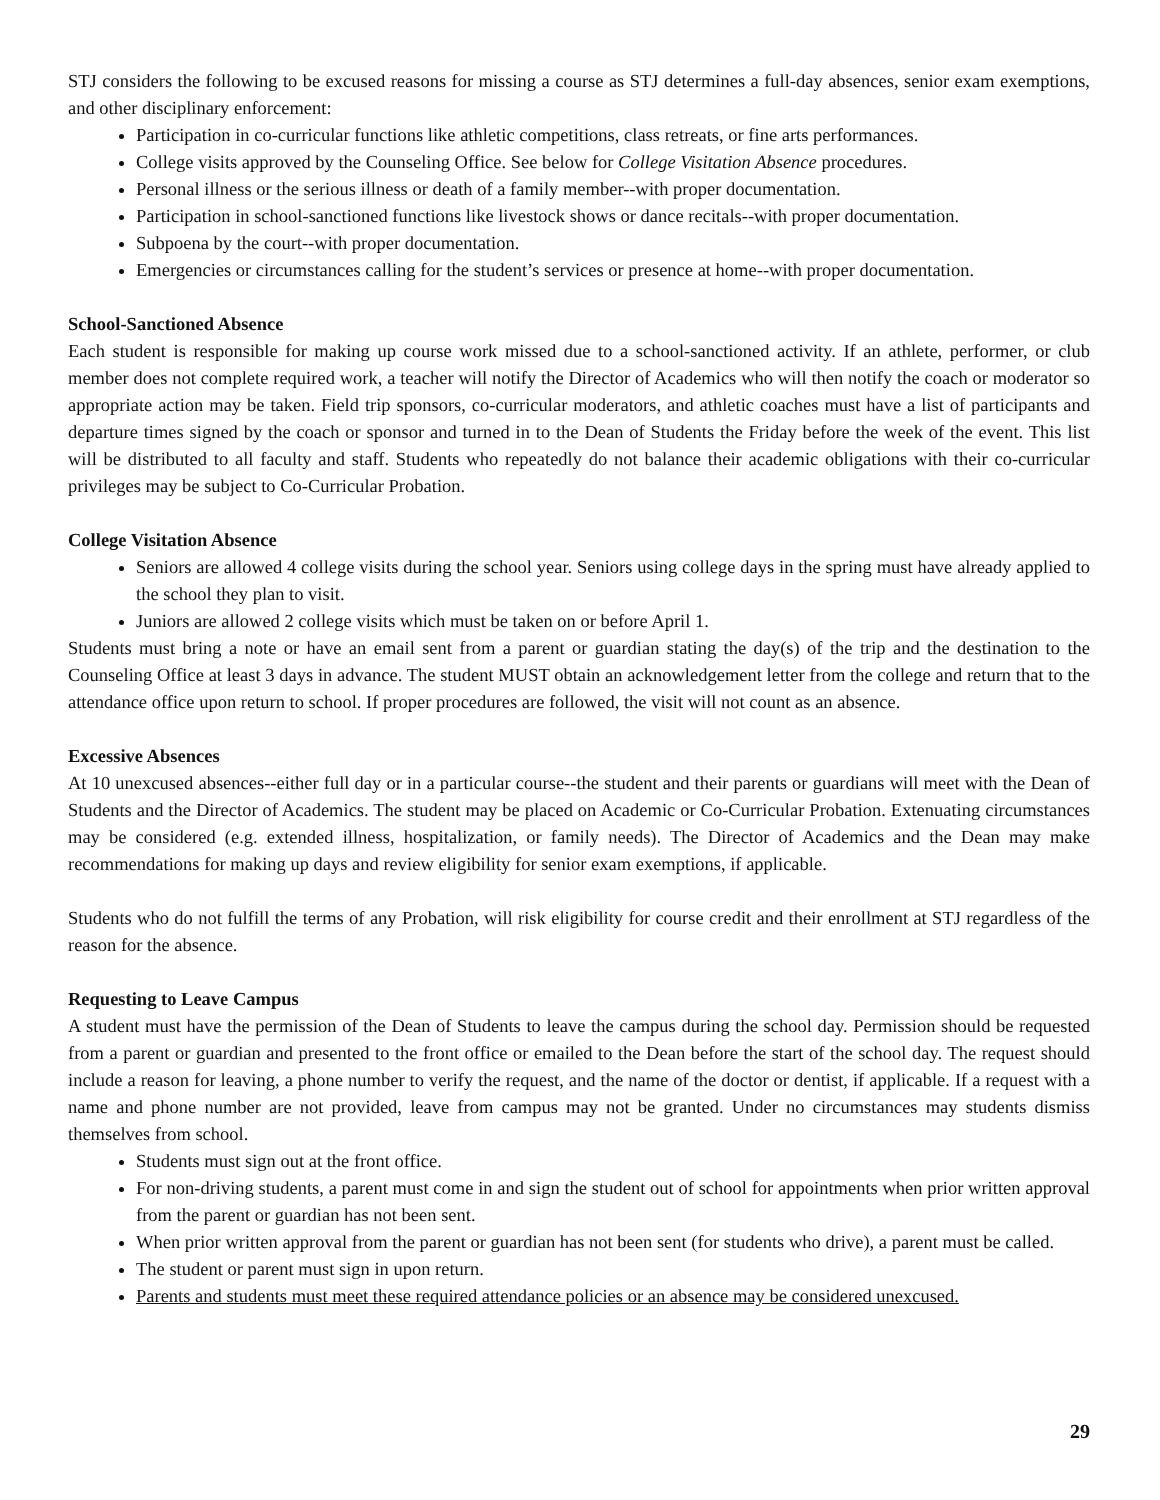STJ considers the following to be excused reasons for missing a course as STJ determines a full-day absences, senior exam exemptions, and other disciplinary enforcement:
Participation in co-curricular functions like athletic competitions, class retreats, or fine arts performances.
College visits approved by the Counseling Office. See below for College Visitation Absence procedures.
Personal illness or the serious illness or death of a family member--with proper documentation.
Participation in school-sanctioned functions like livestock shows or dance recitals--with proper documentation.
Subpoena by the court--with proper documentation.
Emergencies or circumstances calling for the student’s services or presence at home--with proper documentation.
School-Sanctioned Absence
Each student is responsible for making up course work missed due to a school-sanctioned activity. If an athlete, performer, or club member does not complete required work, a teacher will notify the Director of Academics who will then notify the coach or moderator so appropriate action may be taken. Field trip sponsors, co-curricular moderators, and athletic coaches must have a list of participants and departure times signed by the coach or sponsor and turned in to the Dean of Students the Friday before the week of the event. This list will be distributed to all faculty and staff. Students who repeatedly do not balance their academic obligations with their co-curricular privileges may be subject to Co-Curricular Probation.
College Visitation Absence
Seniors are allowed 4 college visits during the school year. Seniors using college days in the spring must have already applied to the school they plan to visit.
Juniors are allowed 2 college visits which must be taken on or before April 1.
Students must bring a note or have an email sent from a parent or guardian stating the day(s) of the trip and the destination to the Counseling Office at least 3 days in advance. The student MUST obtain an acknowledgement letter from the college and return that to the attendance office upon return to school. If proper procedures are followed, the visit will not count as an absence.
Excessive Absences
At 10 unexcused absences--either full day or in a particular course--the student and their parents or guardians will meet with the Dean of Students and the Director of Academics. The student may be placed on Academic or Co-Curricular Probation. Extenuating circumstances may be considered (e.g. extended illness, hospitalization, or family needs). The Director of Academics and the Dean may make recommendations for making up days and review eligibility for senior exam exemptions, if applicable.
Students who do not fulfill the terms of any Probation, will risk eligibility for course credit and their enrollment at STJ regardless of the reason for the absence.
Requesting to Leave Campus
A student must have the permission of the Dean of Students to leave the campus during the school day. Permission should be requested from a parent or guardian and presented to the front office or emailed to the Dean before the start of the school day. The request should include a reason for leaving, a phone number to verify the request, and the name of the doctor or dentist, if applicable. If a request with a name and phone number are not provided, leave from campus may not be granted. Under no circumstances may students dismiss themselves from school.
Students must sign out at the front office.
For non-driving students, a parent must come in and sign the student out of school for appointments when prior written approval from the parent or guardian has not been sent.
When prior written approval from the parent or guardian has not been sent (for students who drive), a parent must be called.
The student or parent must sign in upon return.
Parents and students must meet these required attendance policies or an absence may be considered unexcused.
29